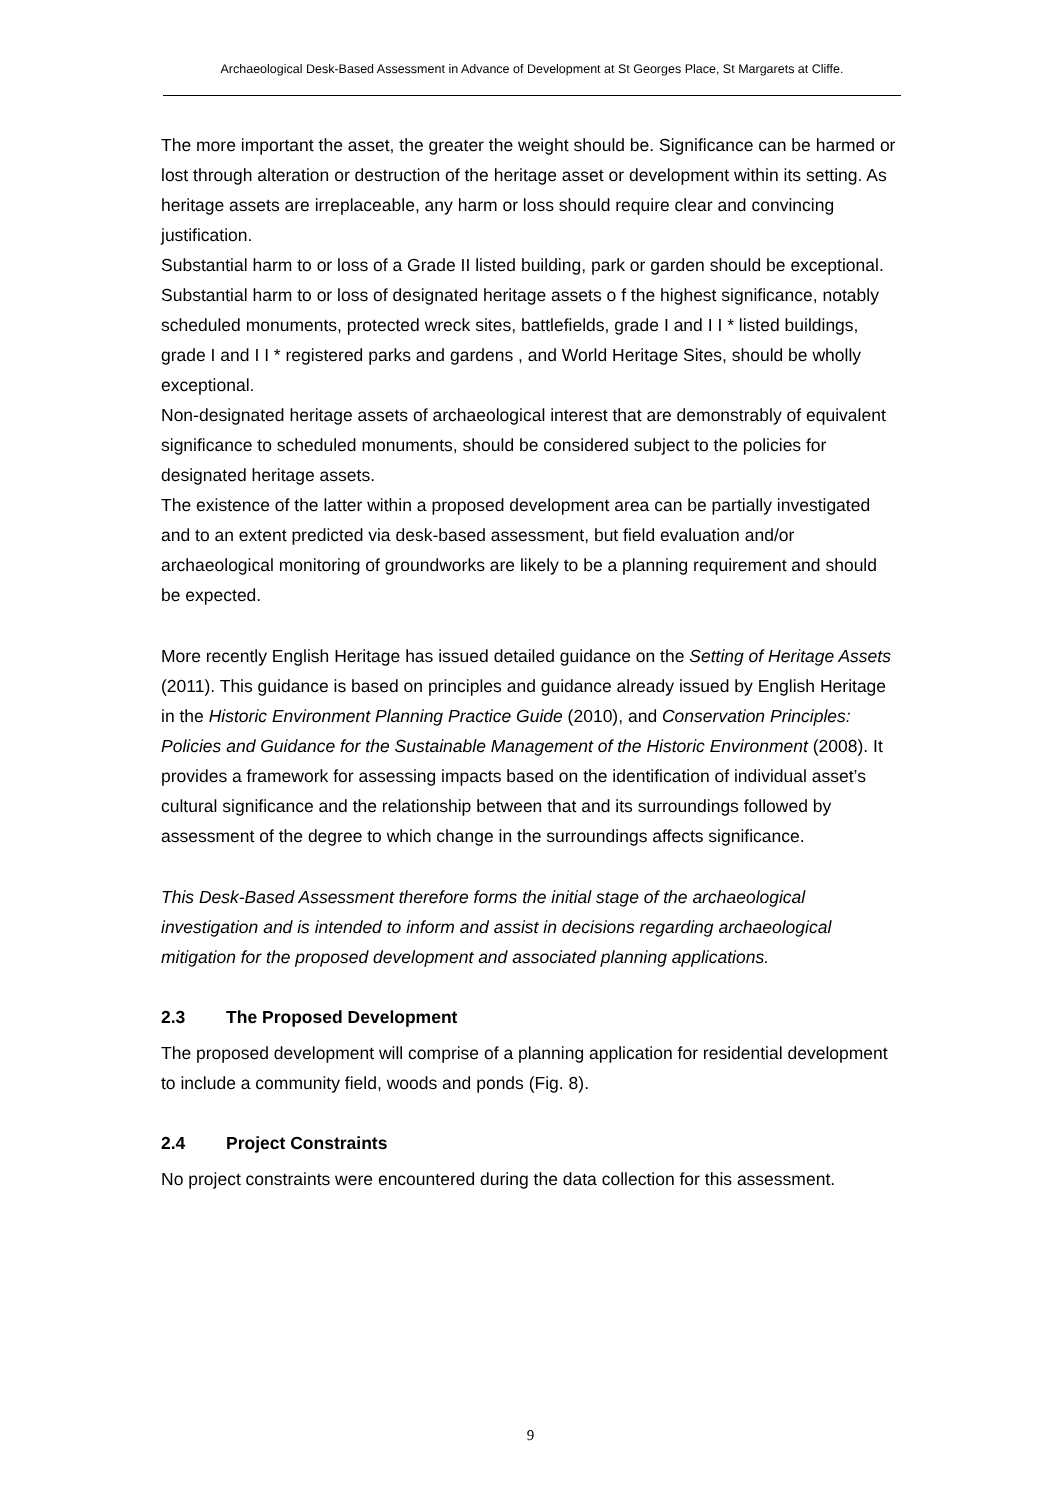Archaeological Desk-Based Assessment in Advance of Development at St Georges Place, St Margarets at Cliffe.
The more important the asset, the greater the weight should be. Significance can be harmed or lost through alteration or destruction of the heritage asset or development within its setting. As heritage assets are irreplaceable, any harm or loss should require clear and convincing justification.
Substantial harm to or loss of a Grade II listed building, park or garden should be exceptional.
Substantial harm to or loss of designated heritage assets o f the highest significance, notably scheduled monuments, protected wreck sites, battlefields, grade I and I I * listed buildings, grade I and I I * registered parks and gardens , and World Heritage Sites, should be wholly exceptional.
Non-designated heritage assets of archaeological interest that are demonstrably of equivalent significance to scheduled monuments, should be considered subject to the policies for designated heritage assets.
The existence of the latter within a proposed development area can be partially investigated and to an extent predicted via desk-based assessment, but field evaluation and/or archaeological monitoring of groundworks are likely to be a planning requirement and should be expected.
More recently English Heritage has issued detailed guidance on the Setting of Heritage Assets (2011). This guidance is based on principles and guidance already issued by English Heritage in the Historic Environment Planning Practice Guide (2010), and Conservation Principles: Policies and Guidance for the Sustainable Management of the Historic Environment (2008). It provides a framework for assessing impacts based on the identification of individual asset’s cultural significance and the relationship between that and its surroundings followed by assessment of the degree to which change in the surroundings affects significance.
This Desk-Based Assessment therefore forms the initial stage of the archaeological investigation and is intended to inform and assist in decisions regarding archaeological mitigation for the proposed development and associated planning applications.
2.3 The Proposed Development
The proposed development will comprise of a planning application for residential development to include a community field, woods and ponds (Fig. 8).
2.4 Project Constraints
No project constraints were encountered during the data collection for this assessment.
9